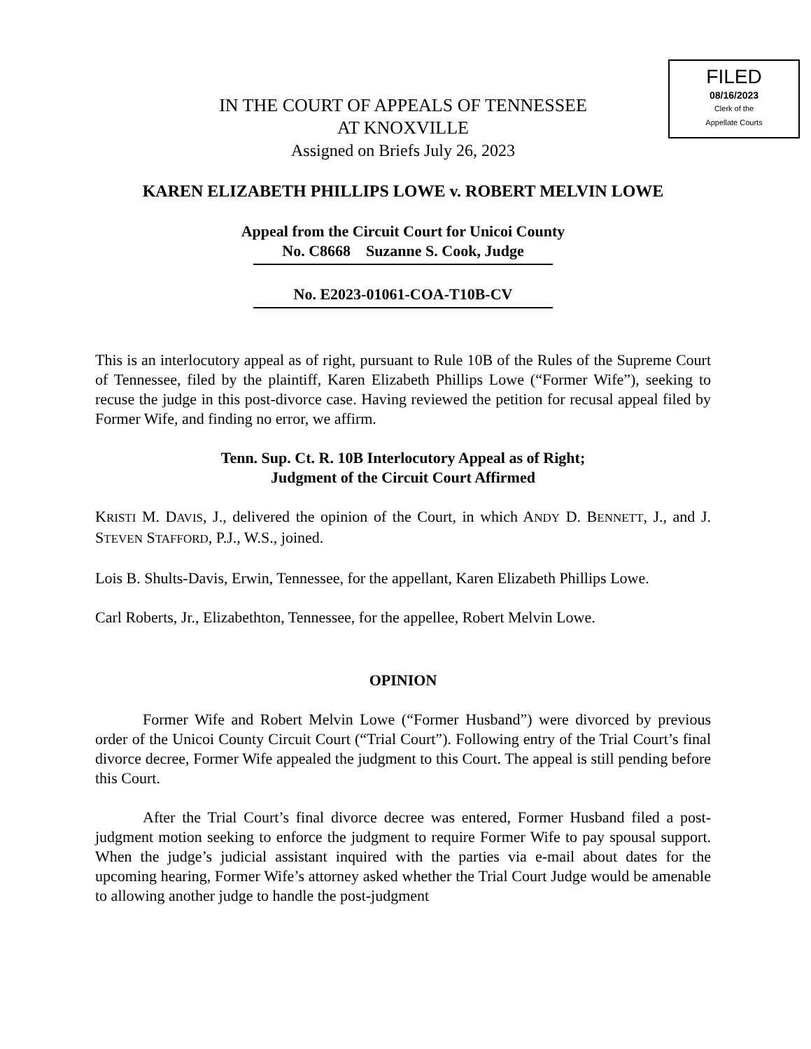FILED
08/16/2023
Clerk of the
Appellate Courts
IN THE COURT OF APPEALS OF TENNESSEE
AT KNOXVILLE
Assigned on Briefs July 26, 2023
KAREN ELIZABETH PHILLIPS LOWE v. ROBERT MELVIN LOWE
Appeal from the Circuit Court for Unicoi County
No. C8668 Suzanne S. Cook, Judge
No. E2023-01061-COA-T10B-CV
This is an interlocutory appeal as of right, pursuant to Rule 10B of the Rules of the Supreme Court of Tennessee, filed by the plaintiff, Karen Elizabeth Phillips Lowe (“Former Wife”), seeking to recuse the judge in this post-divorce case. Having reviewed the petition for recusal appeal filed by Former Wife, and finding no error, we affirm.
Tenn. Sup. Ct. R. 10B Interlocutory Appeal as of Right;
Judgment of the Circuit Court Affirmed
KRISTI M. DAVIS, J., delivered the opinion of the Court, in which ANDY D. BENNETT, J., and J. STEVEN STAFFORD, P.J., W.S., joined.
Lois B. Shults-Davis, Erwin, Tennessee, for the appellant, Karen Elizabeth Phillips Lowe.
Carl Roberts, Jr., Elizabethton, Tennessee, for the appellee, Robert Melvin Lowe.
OPINION
Former Wife and Robert Melvin Lowe (“Former Husband”) were divorced by previous order of the Unicoi County Circuit Court (“Trial Court”). Following entry of the Trial Court’s final divorce decree, Former Wife appealed the judgment to this Court. The appeal is still pending before this Court.
After the Trial Court’s final divorce decree was entered, Former Husband filed a post-judgment motion seeking to enforce the judgment to require Former Wife to pay spousal support. When the judge’s judicial assistant inquired with the parties via e-mail about dates for the upcoming hearing, Former Wife’s attorney asked whether the Trial Court Judge would be amenable to allowing another judge to handle the post-judgment